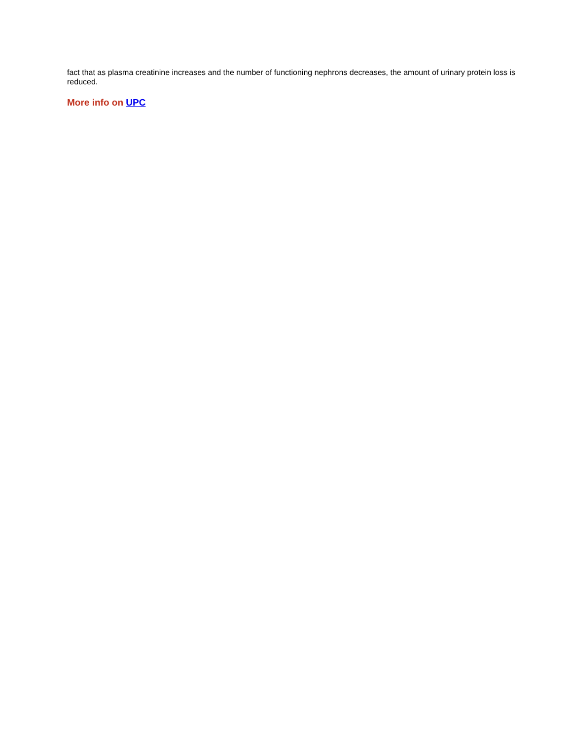fact that as plasma creatinine increases and the number of functioning nephrons decreases, the amount of urinary protein loss is reduced.
More info on UPC